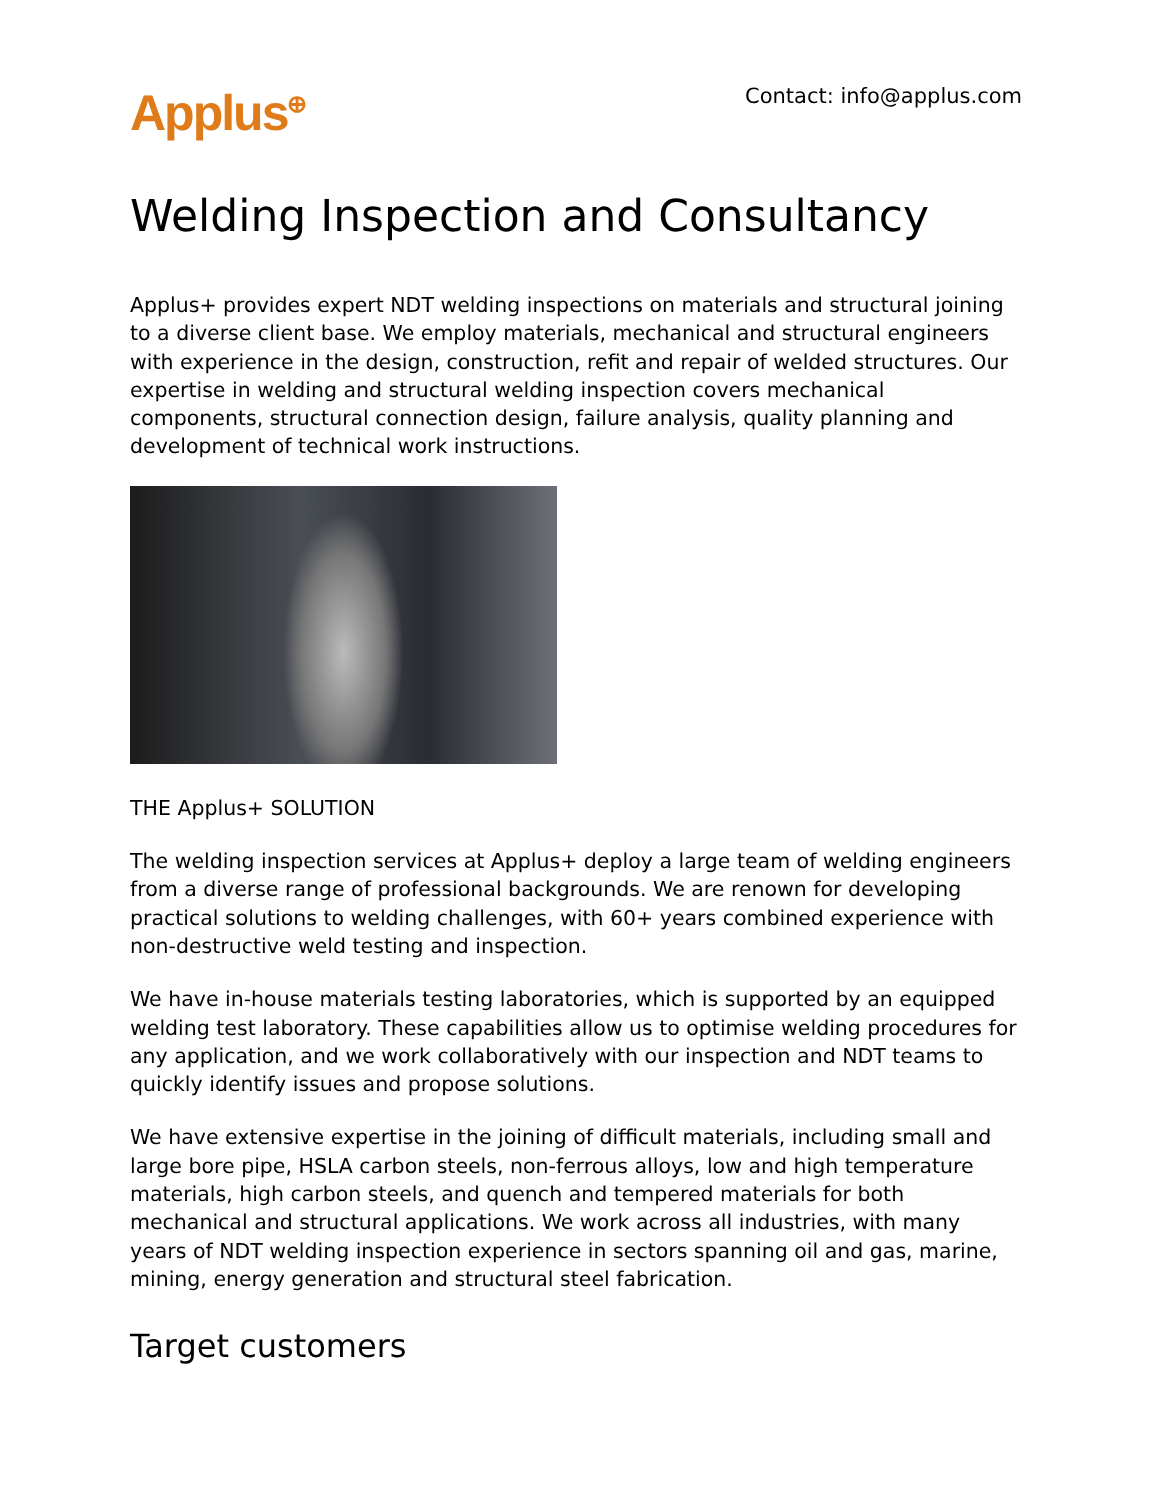Applus<sup>⊕</sup> Contact: info@applus.com
Welding Inspection and Consultancy
Applus+ provides expert NDT welding inspections on materials and structural joining to a diverse client base. We employ materials, mechanical and structural engineers with experience in the design, construction, refit and repair of welded structures. Our expertise in welding and structural welding inspection covers mechanical components, structural connection design, failure analysis, quality planning and development of technical work instructions.
THE Applus+ SOLUTION
The welding inspection services at Applus+ deploy a large team of welding engineers from a diverse range of professional backgrounds. We are renown for developing practical solutions to welding challenges, with 60+ years combined experience with non-destructive weld testing and inspection.
We have in-house materials testing laboratories, which is supported by an equipped welding test laboratory. These capabilities allow us to optimise welding procedures for any application, and we work collaboratively with our inspection and NDT teams to quickly identify issues and propose solutions.
We have extensive expertise in the joining of difficult materials, including small and large bore pipe, HSLA carbon steels, non-ferrous alloys, low and high temperature materials, high carbon steels, and quench and tempered materials for both mechanical and structural applications. We work across all industries, with many years of NDT welding inspection experience in sectors spanning oil and gas, marine, mining, energy generation and structural steel fabrication.
Target customers